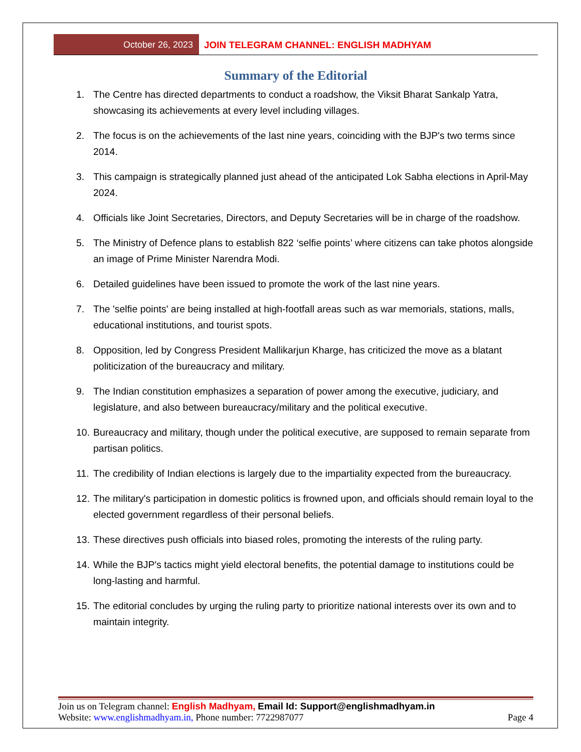October 26, 2023 JOIN TELEGRAM CHANNEL: ENGLISH MADHYAM
Summary of the Editorial
1. The Centre has directed departments to conduct a roadshow, the Viksit Bharat Sankalp Yatra, showcasing its achievements at every level including villages.
2. The focus is on the achievements of the last nine years, coinciding with the BJP's two terms since 2014.
3. This campaign is strategically planned just ahead of the anticipated Lok Sabha elections in April-May 2024.
4. Officials like Joint Secretaries, Directors, and Deputy Secretaries will be in charge of the roadshow.
5. The Ministry of Defence plans to establish 822 ‘selfie points’ where citizens can take photos alongside an image of Prime Minister Narendra Modi.
6. Detailed guidelines have been issued to promote the work of the last nine years.
7. The 'selfie points' are being installed at high-footfall areas such as war memorials, stations, malls, educational institutions, and tourist spots.
8. Opposition, led by Congress President Mallikarjun Kharge, has criticized the move as a blatant politicization of the bureaucracy and military.
9. The Indian constitution emphasizes a separation of power among the executive, judiciary, and legislature, and also between bureaucracy/military and the political executive.
10. Bureaucracy and military, though under the political executive, are supposed to remain separate from partisan politics.
11. The credibility of Indian elections is largely due to the impartiality expected from the bureaucracy.
12. The military's participation in domestic politics is frowned upon, and officials should remain loyal to the elected government regardless of their personal beliefs.
13. These directives push officials into biased roles, promoting the interests of the ruling party.
14. While the BJP's tactics might yield electoral benefits, the potential damage to institutions could be long-lasting and harmful.
15. The editorial concludes by urging the ruling party to prioritize national interests over its own and to maintain integrity.
Join us on Telegram channel: English Madhyam, Email Id: Support@englishmadhyam.in
Website: www.englishmadhyam.in, Phone number: 7722987077 Page 4